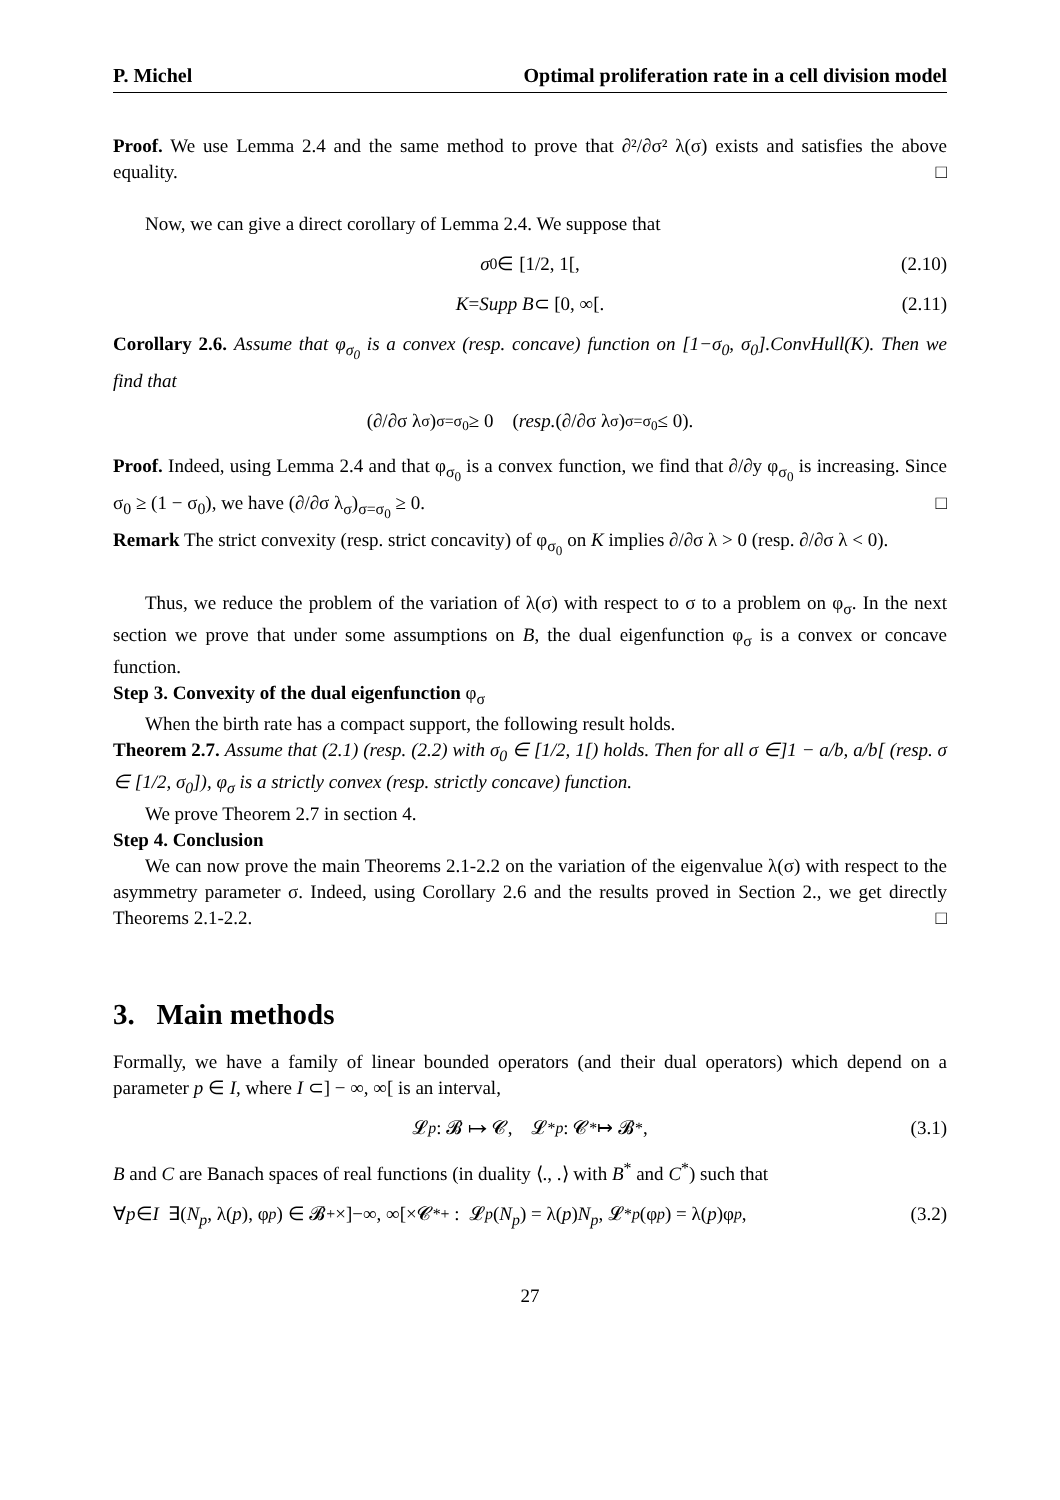P. Michel Optimal proliferation rate in a cell division model
Proof. We use Lemma 2.4 and the same method to prove that ∂²/∂σ² λ(σ) exists and satisfies the above equality. □
Now, we can give a direct corollary of Lemma 2.4. We suppose that
σ<sub>0</sub> ∈ [1/2, 1[, (2.10)
K = Supp B ⊂ [0, ∞[. (2.11)
Corollary 2.6. Assume that φ<sub>σ<sub>0</sub></sub> is a convex (resp. concave) function on [1−σ<sub>0</sub>, σ<sub>0</sub>].ConvHull(K). Then we find that
(∂/∂σ λ<sub>σ</sub>)<sub>σ=σ<sub>0</sub></sub> ≥ 0 (resp. (∂/∂σ λ<sub>σ</sub>)<sub>σ=σ<sub>0</sub></sub> ≤ 0).
Proof. Indeed, using Lemma 2.4 and that φ<sub>σ<sub>0</sub></sub> is a convex function, we find that ∂/∂y φ<sub>σ<sub>0</sub></sub> is increasing. Since σ<sub>0</sub> ≥ (1 − σ<sub>0</sub>), we have (∂/∂σ λ<sub>σ</sub>)<sub>σ=σ<sub>0</sub></sub> ≥ 0. □
Remark The strict convexity (resp. strict concavity) of φ<sub>σ<sub>0</sub></sub> on K implies ∂/∂σ λ > 0 (resp. ∂/∂σ λ < 0).
Thus, we reduce the problem of the variation of λ(σ) with respect to σ to a problem on φ<sub>σ</sub>. In the next section we prove that under some assumptions on B, the dual eigenfunction φ<sub>σ</sub> is a convex or concave function.
Step 3. Convexity of the dual eigenfunction φ<sub>σ</sub>
When the birth rate has a compact support, the following result holds.
Theorem 2.7. Assume that (2.1) (resp. (2.2) with σ<sub>0</sub> ∈ [1/2, 1[) holds. Then for all σ ∈]1 − a/b, a/b[ (resp. σ ∈ [1/2, σ<sub>0</sub>]), φ<sub>σ</sub> is a strictly convex (resp. strictly concave) function.
We prove Theorem 2.7 in section 4.
Step 4. Conclusion
We can now prove the main Theorems 2.1-2.2 on the variation of the eigenvalue λ(σ) with respect to the asymmetry parameter σ. Indeed, using Corollary 2.6 and the results proved in Section 2., we get directly Theorems 2.1-2.2. □
3. Main methods
Formally, we have a family of linear bounded operators (and their dual operators) which depend on a parameter p ∈ I, where I ⊂] − ∞, ∞[ is an interval,
𝓛<sub>p</sub> : 𝓑 ↦ 𝓒, 𝓛<sup>*</sup><sub>p</sub> : 𝓒<sup>*</sup> ↦ 𝓑<sup>*</sup>, (3.1)
B and C are Banach spaces of real functions (in duality ⟨., .⟩ with B<sup>*</sup> and C<sup>*</sup>) such that
∀ p ∈ I ∃(N<sub>p</sub>, λ(p), φ<sub>p</sub>) ∈ 𝓑<sub>+</sub>×]−∞, ∞[×𝓒<sup>*</sup><sub>+</sub> : 𝓛<sub>p</sub> (N<sub>p</sub>) = λ(p) N<sub>p</sub>, 𝓛<sup>*</sup><sub>p</sub> (φ<sub>p</sub>) = λ(p)φ<sub>p</sub>, (3.2)
27